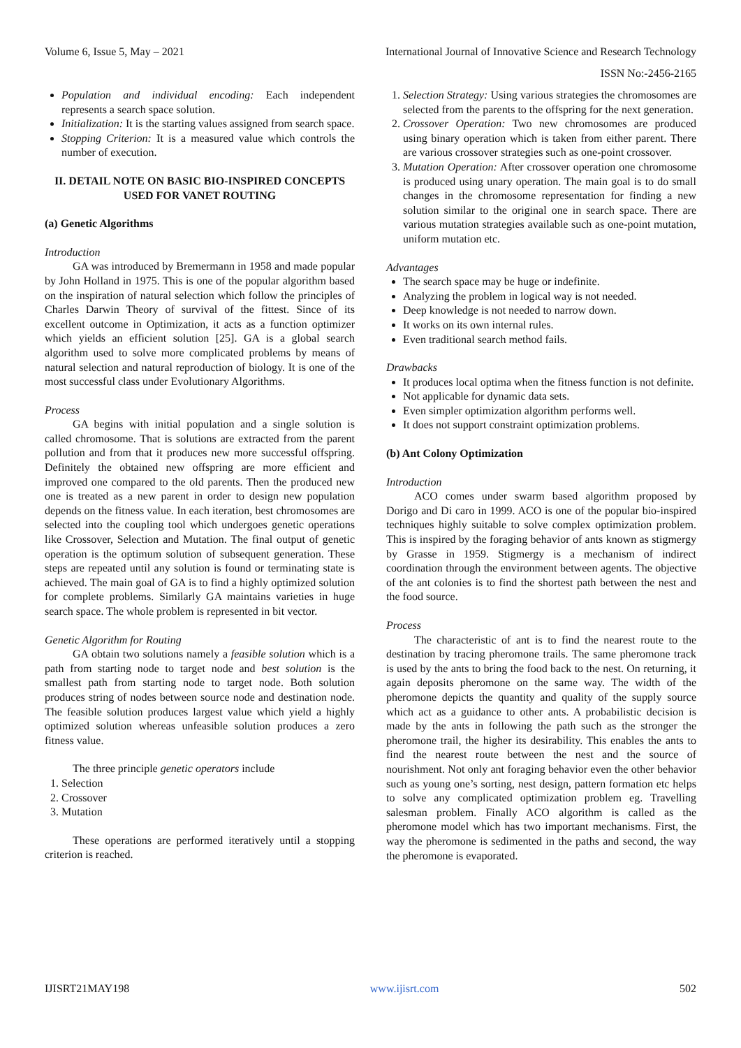Volume 6, Issue 5, May – 2021 International Journal of Innovative Science and Research Technology
ISSN No:-2456-2165
Population and individual encoding: Each independent represents a search space solution.
Initialization: It is the starting values assigned from search space.
Stopping Criterion: It is a measured value which controls the number of execution.
II. DETAIL NOTE ON BASIC BIO-INSPIRED CONCEPTS USED FOR VANET ROUTING
(a) Genetic Algorithms
Introduction
GA was introduced by Bremermann in 1958 and made popular by John Holland in 1975. This is one of the popular algorithm based on the inspiration of natural selection which follow the principles of Charles Darwin Theory of survival of the fittest. Since of its excellent outcome in Optimization, it acts as a function optimizer which yields an efficient solution [25]. GA is a global search algorithm used to solve more complicated problems by means of natural selection and natural reproduction of biology. It is one of the most successful class under Evolutionary Algorithms.
Process
GA begins with initial population and a single solution is called chromosome. That is solutions are extracted from the parent pollution and from that it produces new more successful offspring. Definitely the obtained new offspring are more efficient and improved one compared to the old parents. Then the produced new one is treated as a new parent in order to design new population depends on the fitness value. In each iteration, best chromosomes are selected into the coupling tool which undergoes genetic operations like Crossover, Selection and Mutation. The final output of genetic operation is the optimum solution of subsequent generation. These steps are repeated until any solution is found or terminating state is achieved. The main goal of GA is to find a highly optimized solution for complete problems. Similarly GA maintains varieties in huge search space. The whole problem is represented in bit vector.
Genetic Algorithm for Routing
GA obtain two solutions namely a feasible solution which is a path from starting node to target node and best solution is the smallest path from starting node to target node. Both solution produces string of nodes between source node and destination node. The feasible solution produces largest value which yield a highly optimized solution whereas unfeasible solution produces a zero fitness value.
The three principle genetic operators include
1. Selection
2. Crossover
3. Mutation
These operations are performed iteratively until a stopping criterion is reached.
1. Selection Strategy: Using various strategies the chromosomes are selected from the parents to the offspring for the next generation.
2. Crossover Operation: Two new chromosomes are produced using binary operation which is taken from either parent. There are various crossover strategies such as one-point crossover.
3. Mutation Operation: After crossover operation one chromosome is produced using unary operation. The main goal is to do small changes in the chromosome representation for finding a new solution similar to the original one in search space. There are various mutation strategies available such as one-point mutation, uniform mutation etc.
Advantages
The search space may be huge or indefinite.
Analyzing the problem in logical way is not needed.
Deep knowledge is not needed to narrow down.
It works on its own internal rules.
Even traditional search method fails.
Drawbacks
It produces local optima when the fitness function is not definite.
Not applicable for dynamic data sets.
Even simpler optimization algorithm performs well.
It does not support constraint optimization problems.
(b) Ant Colony Optimization
Introduction
ACO comes under swarm based algorithm proposed by Dorigo and Di caro in 1999. ACO is one of the popular bio-inspired techniques highly suitable to solve complex optimization problem. This is inspired by the foraging behavior of ants known as stigmergy by Grasse in 1959. Stigmergy is a mechanism of indirect coordination through the environment between agents. The objective of the ant colonies is to find the shortest path between the nest and the food source.
Process
The characteristic of ant is to find the nearest route to the destination by tracing pheromone trails. The same pheromone track is used by the ants to bring the food back to the nest. On returning, it again deposits pheromone on the same way. The width of the pheromone depicts the quantity and quality of the supply source which act as a guidance to other ants. A probabilistic decision is made by the ants in following the path such as the stronger the pheromone trail, the higher its desirability. This enables the ants to find the nearest route between the nest and the source of nourishment. Not only ant foraging behavior even the other behavior such as young one’s sorting, nest design, pattern formation etc helps to solve any complicated optimization problem eg. Travelling salesman problem. Finally ACO algorithm is called as the pheromone model which has two important mechanisms. First, the way the pheromone is sedimented in the paths and second, the way the pheromone is evaporated.
IJISRT21MAY198 www.ijisrt.com 502